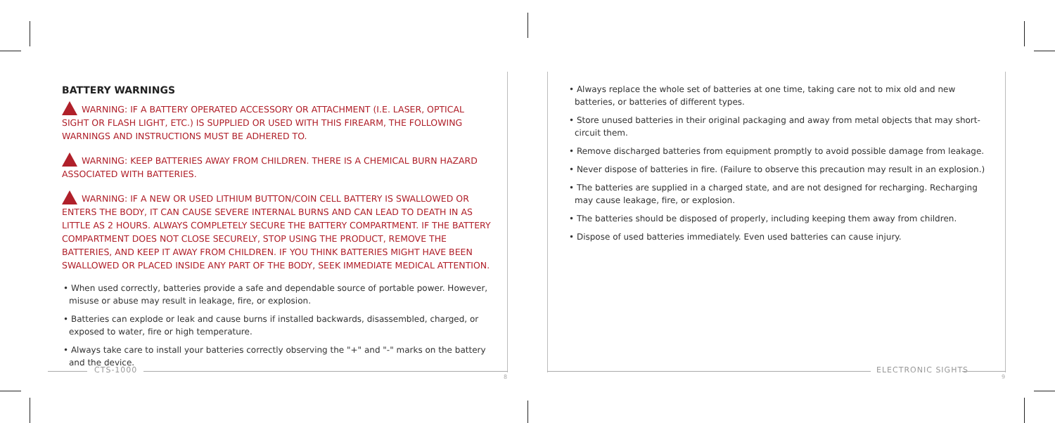BATTERY WARNINGS
WARNING: IF A BATTERY OPERATED ACCESSORY OR ATTACHMENT (I.E. LASER, OPTICAL SIGHT OR FLASH LIGHT, ETC.) IS SUPPLIED OR USED WITH THIS FIREARM, THE FOLLOWING WARNINGS AND INSTRUCTIONS MUST BE ADHERED TO.
WARNING: KEEP BATTERIES AWAY FROM CHILDREN. THERE IS A CHEMICAL BURN HAZARD ASSOCIATED WITH BATTERIES.
WARNING: IF A NEW OR USED LITHIUM BUTTON/COIN CELL BATTERY IS SWALLOWED OR ENTERS THE BODY, IT CAN CAUSE SEVERE INTERNAL BURNS AND CAN LEAD TO DEATH IN AS LITTLE AS 2 HOURS. ALWAYS COMPLETELY SECURE THE BATTERY COMPARTMENT. IF THE BATTERY COMPARTMENT DOES NOT CLOSE SECURELY, STOP USING THE PRODUCT, REMOVE THE BATTERIES, AND KEEP IT AWAY FROM CHILDREN. IF YOU THINK BATTERIES MIGHT HAVE BEEN SWALLOWED OR PLACED INSIDE ANY PART OF THE BODY, SEEK IMMEDIATE MEDICAL ATTENTION.
• When used correctly, batteries provide a safe and dependable source of portable power. However, misuse or abuse may result in leakage, fire, or explosion.
• Batteries can explode or leak and cause burns if installed backwards, disassembled, charged, or exposed to water, fire or high temperature.
• Always take care to install your batteries correctly observing the "+" and "-" marks on the battery and the device.
• Always replace the whole set of batteries at one time, taking care not to mix old and new batteries, or batteries of different types.
• Store unused batteries in their original packaging and away from metal objects that may short-circuit them.
• Remove discharged batteries from equipment promptly to avoid possible damage from leakage.
• Never dispose of batteries in fire. (Failure to observe this precaution may result in an explosion.)
• The batteries are supplied in a charged state, and are not designed for recharging. Recharging may cause leakage, fire, or explosion.
• The batteries should be disposed of properly, including keeping them away from children.
• Dispose of used batteries immediately. Even used batteries can cause injury.
CTS-1000
8
ELECTRONIC SIGHTS
9